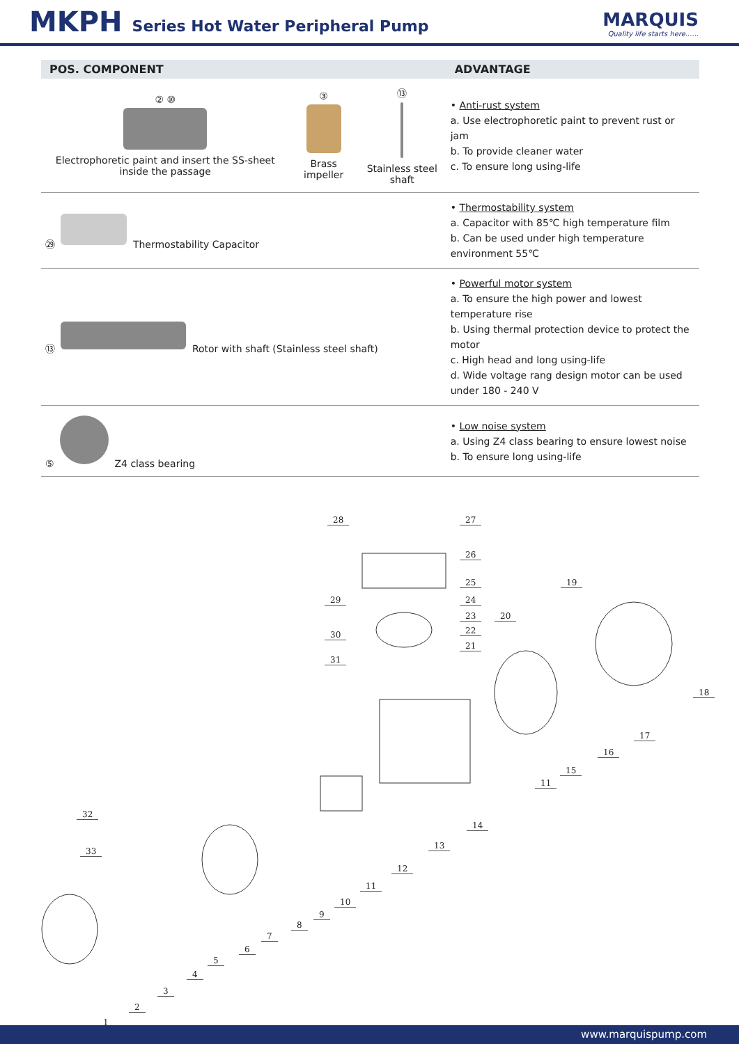MKPH Series Hot Water Peripheral Pump
MARQUIS
Quality life starts here......
| POS. COMPONENT | | | ADVANTAGE |
| --- | --- | --- | --- |
| ② ⑩ Electrophoretic paint and insert the SS-sheet inside the passage | ③ Brass impeller | ⑬ Stainless steel shaft | • Anti-rust system a. Use electrophoretic paint to prevent rust or jam b. To provide cleaner water c. To ensure long using-life |
| ㉙ Thermostability Capacitor | | | • Thermostability system a. Capacitor with 85℃ high temperature film b. Can be used under high temperature environment 55℃ |
| ⑬ Rotor with shaft (Stainless steel shaft) | | | • Powerful motor system a. To ensure the high power and lowest temperature rise b. Using thermal protection device to protect the motor c. High head and long using-life d. Wide voltage rang design motor can be used under 180 - 240 V |
| ⑤ Z4 class bearing | | | • Low noise system a. Using Z4 class bearing to ensure lowest noise b. To ensure long using-life |
28 27
26
25
24
23
22
21
20
19
18
17
16
15
11
14
13
12
11
10
9
8
7
6
5
4
3
2
1
29
30
31
32
33
www.marquispump.com